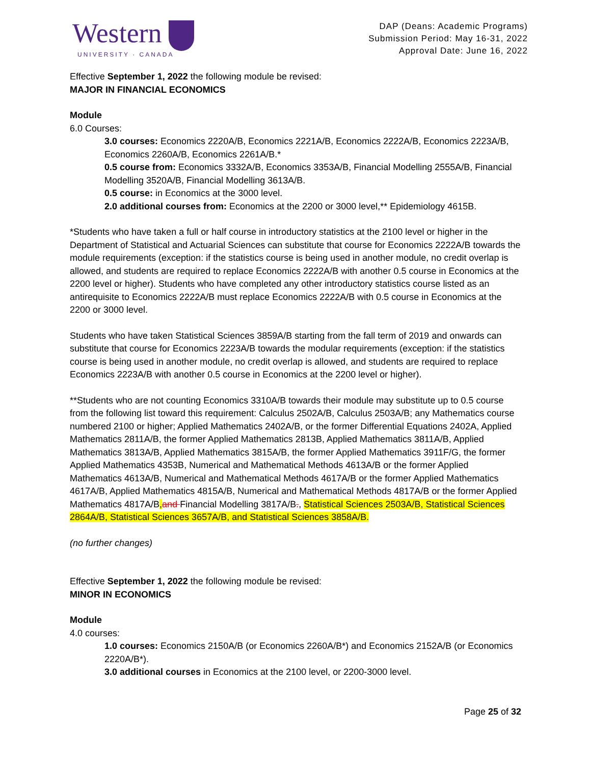Western
UNIVERSITY · CANADA
DAP (Deans: Academic Programs)
Submission Period: May 16-31, 2022
Approval Date: June 16, 2022
Effective September 1, 2022 the following module be revised:
MAJOR IN FINANCIAL ECONOMICS
Module
6.0 Courses:
3.0 courses: Economics 2220A/B, Economics 2221A/B, Economics 2222A/B, Economics 2223A/B, Economics 2260A/B, Economics 2261A/B.*
0.5 course from: Economics 3332A/B, Economics 3353A/B, Financial Modelling 2555A/B, Financial Modelling 3520A/B, Financial Modelling 3613A/B.
0.5 course: in Economics at the 3000 level.
2.0 additional courses from: Economics at the 2200 or 3000 level,** Epidemiology 4615B.
*Students who have taken a full or half course in introductory statistics at the 2100 level or higher in the Department of Statistical and Actuarial Sciences can substitute that course for Economics 2222A/B towards the module requirements (exception: if the statistics course is being used in another module, no credit overlap is allowed, and students are required to replace Economics 2222A/B with another 0.5 course in Economics at the 2200 level or higher). Students who have completed any other introductory statistics course listed as an antirequisite to Economics 2222A/B must replace Economics 2222A/B with 0.5 course in Economics at the 2200 or 3000 level.
Students who have taken Statistical Sciences 3859A/B starting from the fall term of 2019 and onwards can substitute that course for Economics 2223A/B towards the modular requirements (exception: if the statistics course is being used in another module, no credit overlap is allowed, and students are required to replace Economics 2223A/B with another 0.5 course in Economics at the 2200 level or higher).
**Students who are not counting Economics 3310A/B towards their module may substitute up to 0.5 course from the following list toward this requirement: Calculus 2502A/B, Calculus 2503A/B; any Mathematics course numbered 2100 or higher; Applied Mathematics 2402A/B, or the former Differential Equations 2402A, Applied Mathematics 2811A/B, the former Applied Mathematics 2813B, Applied Mathematics 3811A/B, Applied Mathematics 3813A/B, Applied Mathematics 3815A/B, the former Applied Mathematics 3911F/G, the former Applied Mathematics 4353B, Numerical and Mathematical Methods 4613A/B or the former Applied Mathematics 4613A/B, Numerical and Mathematical Methods 4617A/B or the former Applied Mathematics 4617A/B, Applied Mathematics 4815A/B, Numerical and Mathematical Methods 4817A/B or the former Applied Mathematics 4817A/B, and Financial Modelling 3817A/B., Statistical Sciences 2503A/B, Statistical Sciences 2864A/B, Statistical Sciences 3657A/B, and Statistical Sciences 3858A/B.
(no further changes)
Effective September 1, 2022 the following module be revised:
MINOR IN ECONOMICS
Module
4.0 courses:
1.0 courses: Economics 2150A/B (or Economics 2260A/B*) and Economics 2152A/B (or Economics 2220A/B*).
3.0 additional courses in Economics at the 2100 level, or 2200-3000 level.
Page 25 of 32